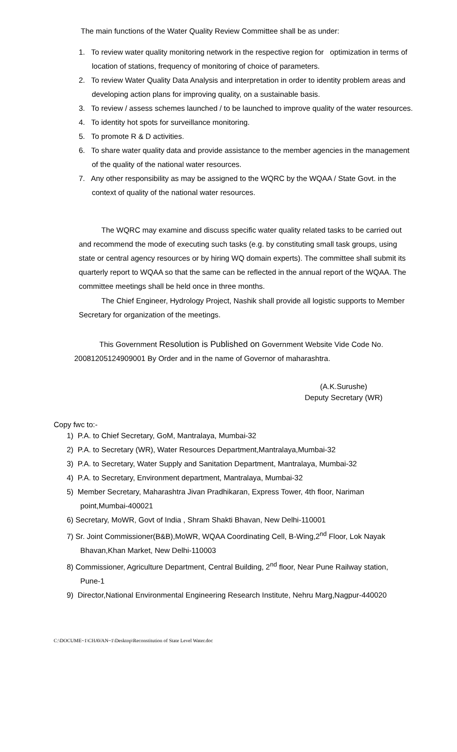The main functions of the Water Quality Review Committee shall be as under:
1. To review water quality monitoring network in the respective region for optimization in terms of location of stations, frequency of monitoring of choice of parameters.
2. To review Water Quality Data Analysis and interpretation in order to identity problem areas and developing action plans for improving quality, on a sustainable basis.
3. To review / assess schemes launched / to be launched to improve quality of the water resources.
4. To identity hot spots for surveillance monitoring.
5. To promote R & D activities.
6. To share water quality data and provide assistance to the member agencies in the management of the quality of the national water resources.
7. Any other responsibility as may be assigned to the WQRC by the WQAA / State Govt. in the context of quality of the national water resources.
The WQRC may examine and discuss specific water quality related tasks to be carried out and recommend the mode of executing such tasks (e.g. by constituting small task groups, using state or central agency resources or by hiring WQ domain experts). The committee shall submit its quarterly report to WQAA so that the same can be reflected in the annual report of the WQAA. The committee meetings shall be held once in three months.
The Chief Engineer, Hydrology Project, Nashik shall provide all logistic supports to Member Secretary for organization of the meetings.
This Government Resolution is Published on Government Website Vide Code No. 20081205124909001 By Order and in the name of Governor of maharashtra.
(A.K.Surushe)
Deputy Secretary (WR)
Copy fwc to:-
1) P.A. to Chief Secretary, GoM, Mantralaya, Mumbai-32
2) P.A. to Secretary (WR), Water Resources Department,Mantralaya,Mumbai-32
3) P.A. to Secretary, Water Supply and Sanitation Department, Mantralaya, Mumbai-32
4) P.A. to Secretary, Environment department, Mantralaya, Mumbai-32
5) Member Secretary, Maharashtra Jivan Pradhikaran, Express Tower, 4th floor, Nariman point,Mumbai-400021
6) Secretary, MoWR, Govt of India , Shram Shakti Bhavan, New Delhi-110001
7) Sr. Joint Commissioner(B&B),MoWR, WQAA Coordinating Cell, B-Wing,2<sup>nd</sup> Floor, Lok Nayak Bhavan,Khan Market, New Delhi-110003
8) Commissioner, Agriculture Department, Central Building, 2<sup>nd</sup> floor, Near Pune Railway station, Pune-1
9) Director,National Environmental Engineering Research Institute, Nehru Marg,Nagpur-440020
C:\DOCUME~1\CHAVAN~1\Desktop\Reconstitution of State Level Water.doc